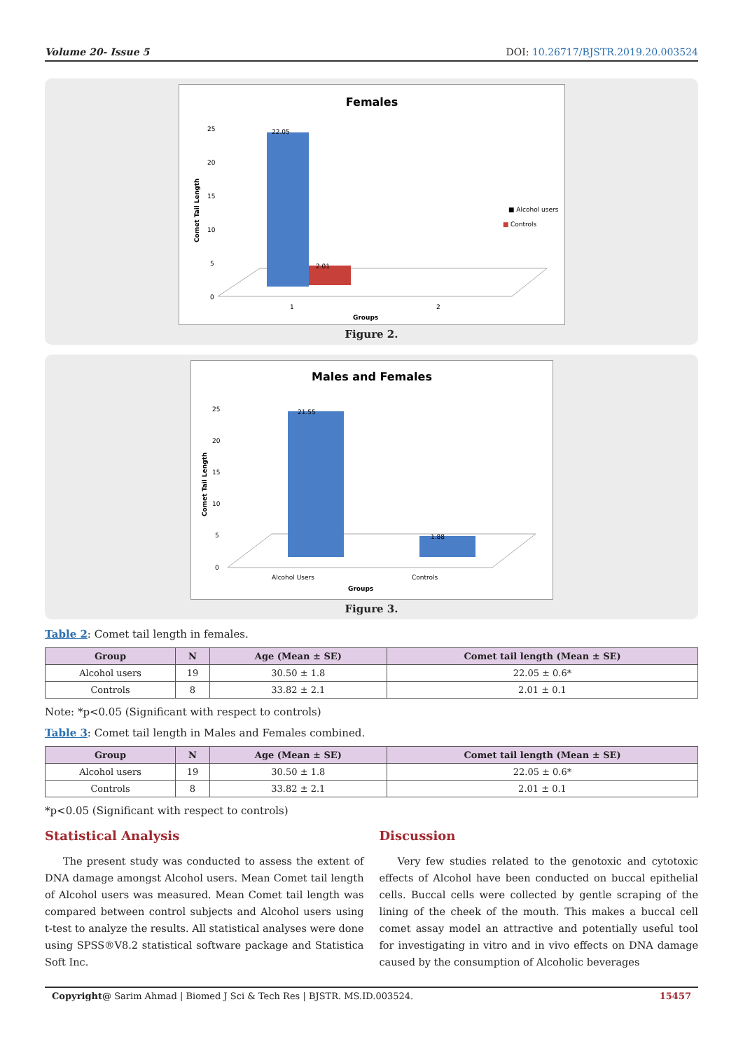Volume 20- Issue 5 DOI: 10.26717/BJSTR.2019.20.003524
Females
25
20
15
10
5
0
Comet Tail Length
22.05
2.01
■ Alcohol users
■
Controls
1
2
Groups
Figure 2.
Males and Females
25
20
15
10
5
0
Comet Tail Length
21.55
1.88
Alcohol Users
Controls
Groups
Figure 3.
Table 2: Comet tail length in females.
| Group | N | Age (Mean ± SE) | Comet tail length (Mean ± SE) |
| --- | --- | --- | --- |
| Alcohol users | 19 | 30.50 ± 1.8 | 22.05 ± 0.6* |
| Controls | 8 | 33.82 ± 2.1 | 2.01 ± 0.1 |
Note: *p<0.05 (Significant with respect to controls)
Table 3: Comet tail length in Males and Females combined.
| Group | N | Age (Mean ± SE) | Comet tail length (Mean ± SE) |
| --- | --- | --- | --- |
| Alcohol users | 19 | 30.50 ± 1.8 | 22.05 ± 0.6* |
| Controls | 8 | 33.82 ± 2.1 | 2.01 ± 0.1 |
*p<0.05 (Significant with respect to controls)
Statistical Analysis
The present study was conducted to assess the extent of DNA damage amongst Alcohol users. Mean Comet tail length of Alcohol users was measured. Mean Comet tail length was compared between control subjects and Alcohol users using t-test to analyze the results. All statistical analyses were done using SPSS®V8.2 statistical software package and Statistica Soft Inc.
Discussion
Very few studies related to the genotoxic and cytotoxic effects of Alcohol have been conducted on buccal epithelial cells. Buccal cells were collected by gentle scraping of the lining of the cheek of the mouth. This makes a buccal cell comet assay model an attractive and potentially useful tool for investigating in vitro and in vivo effects on DNA damage caused by the consumption of Alcoholic beverages
Copyright@ Sarim Ahmad | Biomed J Sci & Tech Res | BJSTR. MS.ID.003524. 15457